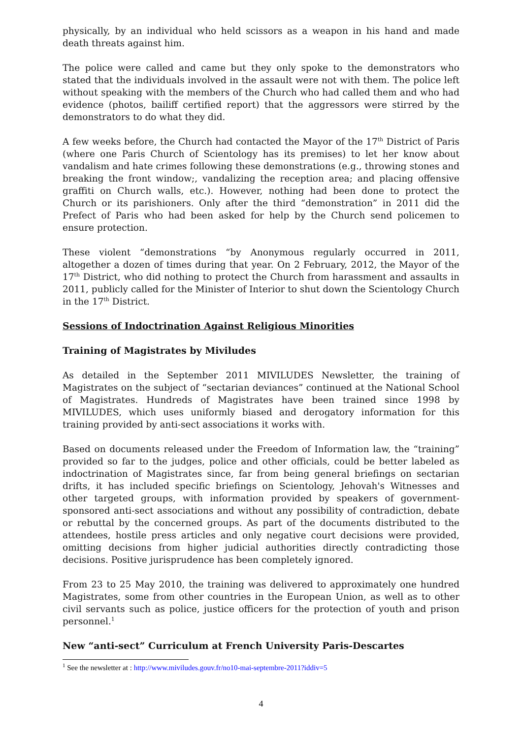physically, by an individual who held scissors as a weapon in his hand and made death threats against him.
The police were called and came but they only spoke to the demonstrators who stated that the individuals involved in the assault were not with them. The police left without speaking with the members of the Church who had called them and who had evidence (photos, bailiff certified report) that the aggressors were stirred by the demonstrators to do what they did.
A few weeks before, the Church had contacted the Mayor of the 17<sup>th</sup> District of Paris (where one Paris Church of Scientology has its premises) to let her know about vandalism and hate crimes following these demonstrations (e.g., throwing stones and breaking the front window;, vandalizing the reception area; and placing offensive graffiti on Church walls, etc.). However, nothing had been done to protect the Church or its parishioners. Only after the third “demonstration” in 2011 did the Prefect of Paris who had been asked for help by the Church send policemen to ensure protection.
These violent “demonstrations “by Anonymous regularly occurred in 2011, altogether a dozen of times during that year. On 2 February, 2012, the Mayor of the 17<sup>th</sup> District, who did nothing to protect the Church from harassment and assaults in 2011, publicly called for the Minister of Interior to shut down the Scientology Church in the 17<sup>th</sup> District.
Sessions of Indoctrination Against Religious Minorities
Training of Magistrates by Miviludes
As detailed in the September 2011 MIVILUDES Newsletter, the training of Magistrates on the subject of “sectarian deviances” continued at the National School of Magistrates. Hundreds of Magistrates have been trained since 1998 by MIVILUDES, which uses uniformly biased and derogatory information for this training provided by anti-sect associations it works with.
Based on documents released under the Freedom of Information law, the “training” provided so far to the judges, police and other officials, could be better labeled as indoctrination of Magistrates since, far from being general briefings on sectarian drifts, it has included specific briefings on Scientology, Jehovah's Witnesses and other targeted groups, with information provided by speakers of government-sponsored anti-sect associations and without any possibility of contradiction, debate or rebuttal by the concerned groups. As part of the documents distributed to the attendees, hostile press articles and only negative court decisions were provided, omitting decisions from higher judicial authorities directly contradicting those decisions. Positive jurisprudence has been completely ignored.
From 23 to 25 May 2010, the training was delivered to approximately one hundred Magistrates, some from other countries in the European Union, as well as to other civil servants such as police, justice officers for the protection of youth and prison personnel.<sup>1</sup>
New “anti-sect” Curriculum at French University Paris-Descartes
<sup>1</sup> See the newsletter at : http://www.miviludes.gouv.fr/no10-mai-septembre-2011?iddiv=5
4